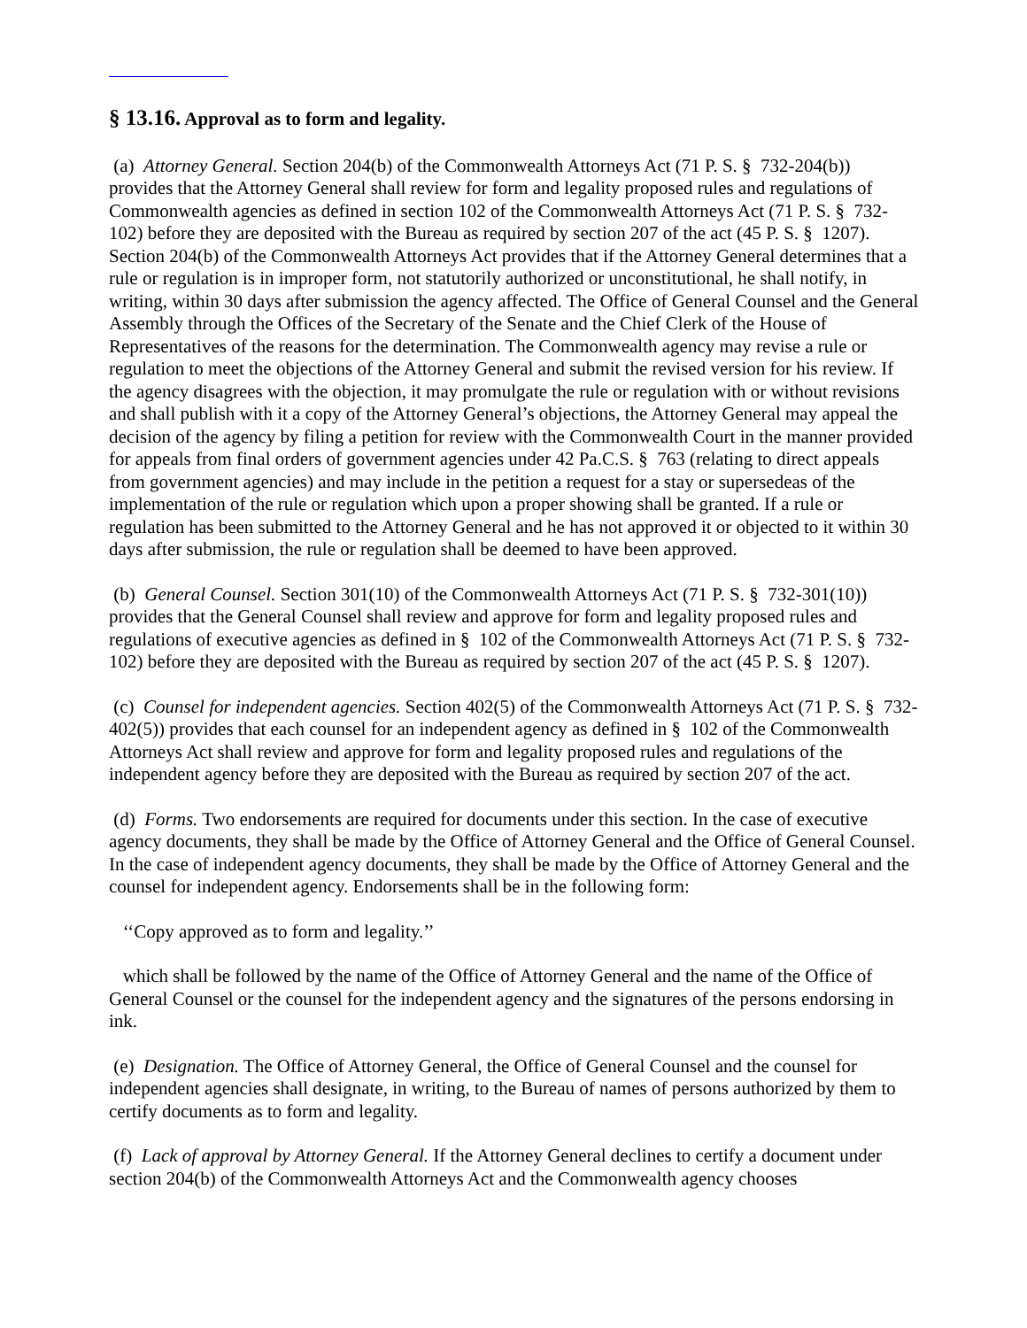§ 13.16. Approval as to form and legality.
(a) Attorney General. Section 204(b) of the Commonwealth Attorneys Act (71 P. S. § 732-204(b)) provides that the Attorney General shall review for form and legality proposed rules and regulations of Commonwealth agencies as defined in section 102 of the Commonwealth Attorneys Act (71 P. S. § 732-102) before they are deposited with the Bureau as required by section 207 of the act (45 P. S. § 1207). Section 204(b) of the Commonwealth Attorneys Act provides that if the Attorney General determines that a rule or regulation is in improper form, not statutorily authorized or unconstitutional, he shall notify, in writing, within 30 days after submission the agency affected. The Office of General Counsel and the General Assembly through the Offices of the Secretary of the Senate and the Chief Clerk of the House of Representatives of the reasons for the determination. The Commonwealth agency may revise a rule or regulation to meet the objections of the Attorney General and submit the revised version for his review. If the agency disagrees with the objection, it may promulgate the rule or regulation with or without revisions and shall publish with it a copy of the Attorney General’s objections, the Attorney General may appeal the decision of the agency by filing a petition for review with the Commonwealth Court in the manner provided for appeals from final orders of government agencies under 42 Pa.C.S. § 763 (relating to direct appeals from government agencies) and may include in the petition a request for a stay or supersedeas of the implementation of the rule or regulation which upon a proper showing shall be granted. If a rule or regulation has been submitted to the Attorney General and he has not approved it or objected to it within 30 days after submission, the rule or regulation shall be deemed to have been approved.
(b) General Counsel. Section 301(10) of the Commonwealth Attorneys Act (71 P. S. § 732-301(10)) provides that the General Counsel shall review and approve for form and legality proposed rules and regulations of executive agencies as defined in § 102 of the Commonwealth Attorneys Act (71 P. S. § 732-102) before they are deposited with the Bureau as required by section 207 of the act (45 P. S. § 1207).
(c) Counsel for independent agencies. Section 402(5) of the Commonwealth Attorneys Act (71 P. S. § 732-402(5)) provides that each counsel for an independent agency as defined in § 102 of the Commonwealth Attorneys Act shall review and approve for form and legality proposed rules and regulations of the independent agency before they are deposited with the Bureau as required by section 207 of the act.
(d) Forms. Two endorsements are required for documents under this section. In the case of executive agency documents, they shall be made by the Office of Attorney General and the Office of General Counsel. In the case of independent agency documents, they shall be made by the Office of Attorney General and the counsel for independent agency. Endorsements shall be in the following form:
‘‘Copy approved as to form and legality.’’
which shall be followed by the name of the Office of Attorney General and the name of the Office of General Counsel or the counsel for the independent agency and the signatures of the persons endorsing in ink.
(e) Designation. The Office of Attorney General, the Office of General Counsel and the counsel for independent agencies shall designate, in writing, to the Bureau of names of persons authorized by them to certify documents as to form and legality.
(f) Lack of approval by Attorney General. If the Attorney General declines to certify a document under section 204(b) of the Commonwealth Attorneys Act and the Commonwealth agency chooses